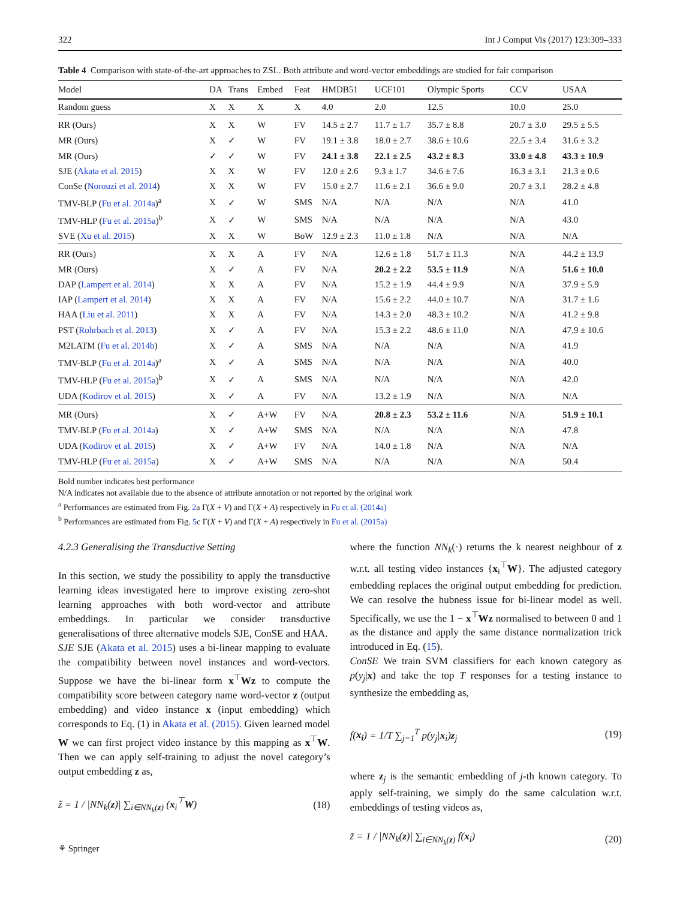322 Int J Comput Vis (2017) 123:309–333
Table 4 Comparison with state-of-the-art approaches to ZSL. Both attribute and word-vector embeddings are studied for fair comparison
| Model | DA | Trans | Embed | Feat | HMDB51 | UCF101 | Olympic Sports | CCV | USAA |
| --- | --- | --- | --- | --- | --- | --- | --- | --- | --- |
| Random guess | X | X | X | X | 4.0 | 2.0 | 12.5 | 10.0 | 25.0 |
| RR (Ours) | X | X | W | FV | 14.5 ± 2.7 | 11.7 ± 1.7 | 35.7 ± 8.8 | 20.7 ± 3.0 | 29.5 ± 5.5 |
| MR (Ours) | X | ✓ | W | FV | 19.1 ± 3.8 | 18.0 ± 2.7 | 38.6 ± 10.6 | 22.5 ± 3.4 | 31.6 ± 3.2 |
| MR (Ours) | ✓ | ✓ | W | FV | 24.1 ± 3.8 | 22.1 ± 2.5 | 43.2 ± 8.3 | 33.0 ± 4.8 | 43.3 ± 10.9 |
| SJE ( Akata et al. 2015 ) | X | X | W | FV | 12.0 ± 2.6 | 9.3 ± 1.7 | 34.6 ± 7.6 | 16.3 ± 3.1 | 21.3 ± 0.6 |
| ConSe ( Norouzi et al. 2014 ) | X | X | W | FV | 15.0 ± 2.7 | 11.6 ± 2.1 | 36.6 ± 9.0 | 20.7 ± 3.1 | 28.2 ± 4.8 |
| TMV-BLP ( Fu et al. 2014a )<sup>a</sup> | X | ✓ | W | SMS | N/A | N/A | N/A | N/A | 41.0 |
| TMV-HLP ( Fu et al. 2015a )<sup>b</sup> | X | ✓ | W | SMS | N/A | N/A | N/A | N/A | 43.0 |
| SVE ( Xu et al. 2015 ) | X | X | W | BoW | 12.9 ± 2.3 | 11.0 ± 1.8 | N/A | N/A | N/A |
| RR (Ours) | X | X | A | FV | N/A | 12.6 ± 1.8 | 51.7 ± 11.3 | N/A | 44.2 ± 13.9 |
| MR (Ours) | X | ✓ | A | FV | N/A | 20.2 ± 2.2 | 53.5 ± 11.9 | N/A | 51.6 ± 10.0 |
| DAP ( Lampert et al. 2014 ) | X | X | A | FV | N/A | 15.2 ± 1.9 | 44.4 ± 9.9 | N/A | 37.9 ± 5.9 |
| IAP ( Lampert et al. 2014 ) | X | X | A | FV | N/A | 15.6 ± 2.2 | 44.0 ± 10.7 | N/A | 31.7 ± 1.6 |
| HAA ( Liu et al. 2011 ) | X | X | A | FV | N/A | 14.3 ± 2.0 | 48.3 ± 10.2 | N/A | 41.2 ± 9.8 |
| PST ( Rohrbach et al. 2013 ) | X | ✓ | A | FV | N/A | 15.3 ± 2.2 | 48.6 ± 11.0 | N/A | 47.9 ± 10.6 |
| M2LATM ( Fu et al. 2014b ) | X | ✓ | A | SMS | N/A | N/A | N/A | N/A | 41.9 |
| TMV-BLP ( Fu et al. 2014a )<sup>a</sup> | X | ✓ | A | SMS | N/A | N/A | N/A | N/A | 40.0 |
| TMV-HLP ( Fu et al. 2015a )<sup>b</sup> | X | ✓ | A | SMS | N/A | N/A | N/A | N/A | 42.0 |
| UDA ( Kodirov et al. 2015 ) | X | ✓ | A | FV | N/A | 13.2 ± 1.9 | N/A | N/A | N/A |
| MR (Ours) | X | ✓ | A+W | FV | N/A | 20.8 ± 2.3 | 53.2 ± 11.6 | N/A | 51.9 ± 10.1 |
| TMV-BLP ( Fu et al. 2014a ) | X | ✓ | A+W | SMS | N/A | N/A | N/A | N/A | 47.8 |
| UDA ( Kodirov et al. 2015 ) | X | ✓ | A+W | FV | N/A | 14.0 ± 1.8 | N/A | N/A | N/A |
| TMV-HLP ( Fu et al. 2015a ) | X | ✓ | A+W | SMS | N/A | N/A | N/A | N/A | 50.4 |
Bold number indicates best performance
N/A indicates not available due to the absence of attribute annotation or not reported by the original work
<sup>a</sup> Performances are estimated from Fig. 2a Γ(X + V) and Γ(X + A) respectively in Fu et al. (2014a)
<sup>b</sup> Performances are estimated from Fig. 5c Γ(X + V) and Γ(X + A) respectively in Fu et al. (2015a)
4.2.3 Generalising the Transductive Setting
In this section, we study the possibility to apply the transductive learning ideas investigated here to improve existing zero-shot learning approaches with both word-vector and attribute embeddings. In particular we consider transductive generalisations of three alternative models SJE, ConSE and HAA.
SJE SJE (Akata et al. 2015) uses a bi-linear mapping to evaluate the compatibility between novel instances and word-vectors. Suppose we have the bi-linear form x<sup>⊤</sup>Wz to compute the compatibility score between category name word-vector z (output embedding) and video instance x (input embedding) which corresponds to Eq. (1) in Akata et al. (2015). Given learned model W we can first project video instance by this mapping as x<sup>⊤</sup>W. Then we can apply self-training to adjust the novel category’s output embedding z as,
z̃ = 1 / |NN<sub>k</sub>(z)| ∑<sub>i∈NN<sub>k</sub>(z)</sub> (x<sub>i</sub><sup>⊤</sup>W) (18)
where the function NN<sub>k</sub>(·) returns the k nearest neighbour of z w.r.t. all testing video instances {x<sub>i</sub><sup>⊤</sup>W}. The adjusted category embedding replaces the original output embedding for prediction. We can resolve the hubness issue for bi-linear model as well. Specifically, we use the 1 − x<sup>⊤</sup>Wz normalised to between 0 and 1 as the distance and apply the same distance normalization trick introduced in Eq. (15).
ConSE We train SVM classifiers for each known category as p(y<sub>j</sub>|x) and take the top T responses for a testing instance to synthesize the embedding as,
f(x<sub>i</sub>) = 1/T ∑<sub>j=1</sub><sup>T</sup> p(y<sub>j</sub>|x<sub>i</sub>)z<sub>j</sub> (19)
where z<sub>j</sub> is the semantic embedding of j-th known category. To apply self-training, we simply do the same calculation w.r.t. embeddings of testing videos as,
z̃ = 1 / |NN<sub>k</sub>(z)| ∑<sub>i∈NN<sub>k</sub>(z)</sub> f(x<sub>i</sub>) (20)
⚘ Springer